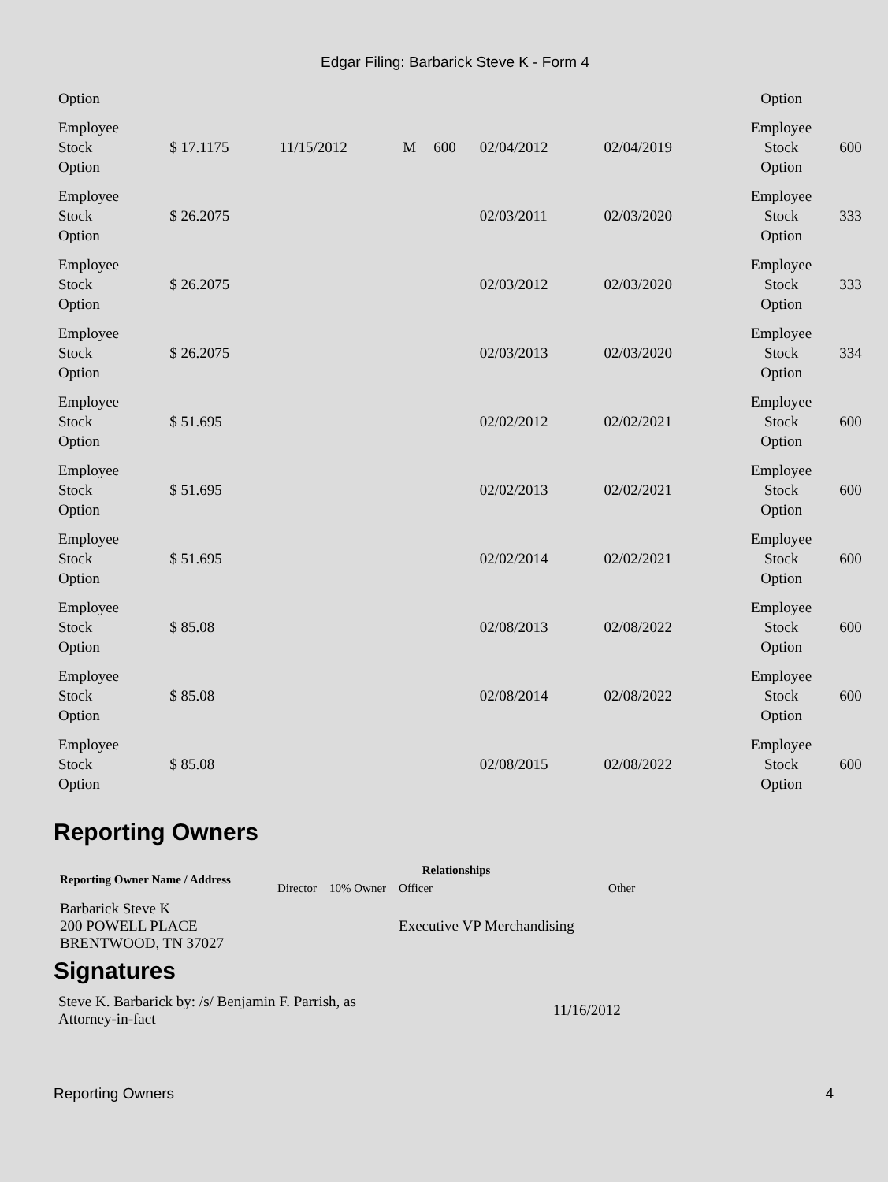Edgar Filing: Barbarick Steve K - Form 4
| Option | | | | | | | Option | |
| Employee Stock Option | $ 17.1175 | 11/15/2012 | M | 600 | 02/04/2012 | 02/04/2019 | Employee Stock Option | 600 |
| Employee Stock Option | $ 26.2075 | | | | 02/03/2011 | 02/03/2020 | Employee Stock Option | 333 |
| Employee Stock Option | $ 26.2075 | | | | 02/03/2012 | 02/03/2020 | Employee Stock Option | 333 |
| Employee Stock Option | $ 26.2075 | | | | 02/03/2013 | 02/03/2020 | Employee Stock Option | 334 |
| Employee Stock Option | $ 51.695 | | | | 02/02/2012 | 02/02/2021 | Employee Stock Option | 600 |
| Employee Stock Option | $ 51.695 | | | | 02/02/2013 | 02/02/2021 | Employee Stock Option | 600 |
| Employee Stock Option | $ 51.695 | | | | 02/02/2014 | 02/02/2021 | Employee Stock Option | 600 |
| Employee Stock Option | $ 85.08 | | | | 02/08/2013 | 02/08/2022 | Employee Stock Option | 600 |
| Employee Stock Option | $ 85.08 | | | | 02/08/2014 | 02/08/2022 | Employee Stock Option | 600 |
| Employee Stock Option | $ 85.08 | | | | 02/08/2015 | 02/08/2022 | Employee Stock Option | 600 |
Reporting Owners
| Reporting Owner Name / Address | Relationships | | | |
| --- | --- | --- | --- | --- |
| | Director | 10% Owner | Officer | Other |
| Barbarick Steve K 200 POWELL PLACE BRENTWOOD, TN 37027 | | | Executive VP Merchandising | |
Signatures
| Steve K. Barbarick by: /s/ Benjamin F. Parrish, as Attorney-in-fact | 11/16/2012 |
Reporting Owners 4